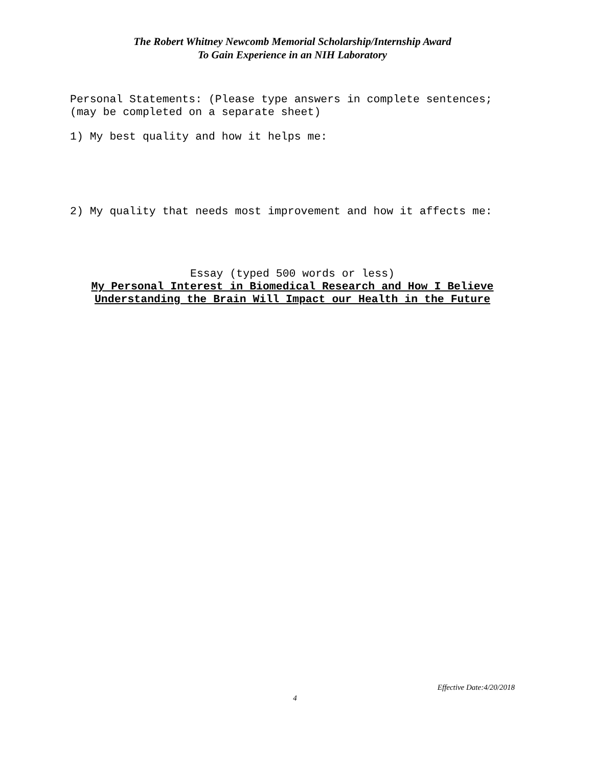The Robert Whitney Newcomb Memorial Scholarship/Internship Award
To Gain Experience in an NIH Laboratory
Personal Statements: (Please type answers in complete sentences;
(may be completed on a separate sheet)
1) My best quality and how it helps me:
2) My quality that needs most improvement and how it affects me:
Essay (typed 500 words or less)
My Personal Interest in Biomedical Research and How I Believe
Understanding the Brain Will Impact our Health in the Future
Effective Date:4/20/2018
4